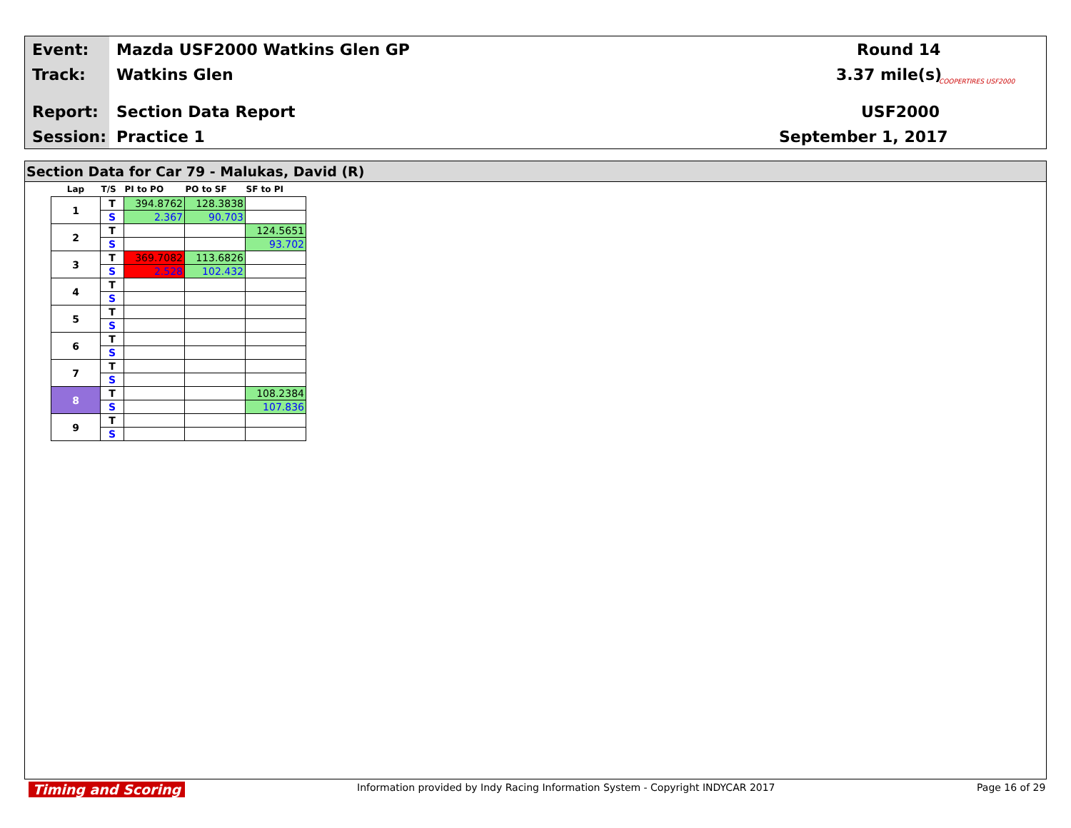Event: Mazda USF2000 Watkins Glen GP Round 14
Track: Watkins Glen 3.37 mile(s)
Report: Section Data Report USF2000
Session: Practice 1 September 1, 2017
COOPERTIRES USF2000
Section Data for Car 79 - Malukas, David (R)
| Lap | T/S | PI to PO | PO to SF | SF to PI |
| --- | --- | --- | --- | --- |
| 1 | T | 394.8762 | 128.3838 | |
| | S | 2.367 | 90.703 | |
| 2 | T | | | 124.5651 |
| | S | | | 93.702 |
| 3 | T | 369.7082 | 113.6826 | |
| | S | 2.528 | 102.432 | |
| 4 | T | | | |
| | S | | | |
| 5 | T | | | |
| | S | | | |
| 6 | T | | | |
| | S | | | |
| 7 | T | | | |
| | S | | | |
| 8 | T | | | 108.2384 |
| | S | | | 107.836 |
| 9 | T | | | |
| | S | | | |
Timing and Scoring
Information provided by Indy Racing Information System - Copyright INDYCAR 2017
Page 16 of 29